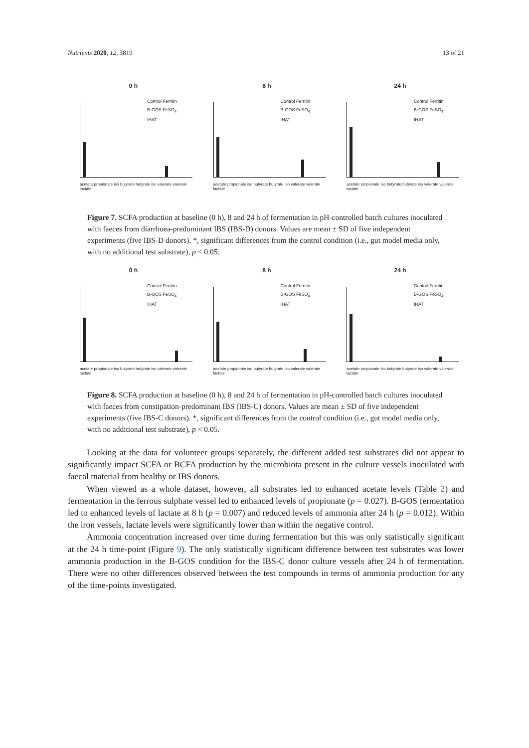Nutrients 2020, 12, 3819 13 of 21
0 h
Control Ferritin
B-GOS FeSO<sub>4</sub>
IHAT
acetate propionate iso butyrate butyrate iso valerate valerate lactate
8 h
Control Ferritin
B-GOS FeSO<sub>4</sub>
IHAT
acetate propionate iso butyrate butyrate iso valerate valerate lactate
24 h
Control Ferritin
B-GOS FeSO<sub>4</sub>
IHAT
acetate propionate iso butyrate butyrate iso valerate valerate lactate
Figure 7. SCFA production at baseline (0 h), 8 and 24 h of fermentation in pH-controlled batch cultures inoculated with faeces from diarrhoea-predominant IBS (IBS-D) donors. Values are mean ± SD of five independent experiments (five IBS-D donors). *, significant differences from the control condition (i.e., gut model media only, with no additional test substrate), p < 0.05.
0 h
Control Ferritin
B-GOS FeSO<sub>4</sub>
IHAT
acetate propionate iso butyrate butyrate iso valerate valerate lactate
8 h
Control Ferritin
B-GOS FeSO<sub>4</sub>
IHAT
acetate propionate iso butyrate butyrate iso valerate valerate lactate
24 h
Control Ferritin
B-GOS FeSO<sub>4</sub>
IHAT
acetate propionate iso butyrate butyrate iso valerate valerate lactate
Figure 8. SCFA production at baseline (0 h), 8 and 24 h of fermentation in pH-controlled batch cultures inoculated with faeces from constipation-predominant IBS (IBS-C) donors. Values are mean ± SD of five independent experiments (five IBS-C donors). *, significant differences from the control condition (i.e., gut model media only, with no additional test substrate), p < 0.05.
Looking at the data for volunteer groups separately, the different added test substrates did not appear to significantly impact SCFA or BCFA production by the microbiota present in the culture vessels inoculated with faecal material from healthy or IBS donors.
When viewed as a whole dataset, however, all substrates led to enhanced acetate levels (Table 2) and fermentation in the ferrous sulphate vessel led to enhanced levels of propionate (p = 0.027). B-GOS fermentation led to enhanced levels of lactate at 8 h (p = 0.007) and reduced levels of ammonia after 24 h (p = 0.012). Within the iron vessels, lactate levels were significantly lower than within the negative control.
Ammonia concentration increased over time during fermentation but this was only statistically significant at the 24 h time-point (Figure 9). The only statistically significant difference between test substrates was lower ammonia production in the B-GOS condition for the IBS-C donor culture vessels after 24 h of fermentation. There were no other differences observed between the test compounds in terms of ammonia production for any of the time-points investigated.